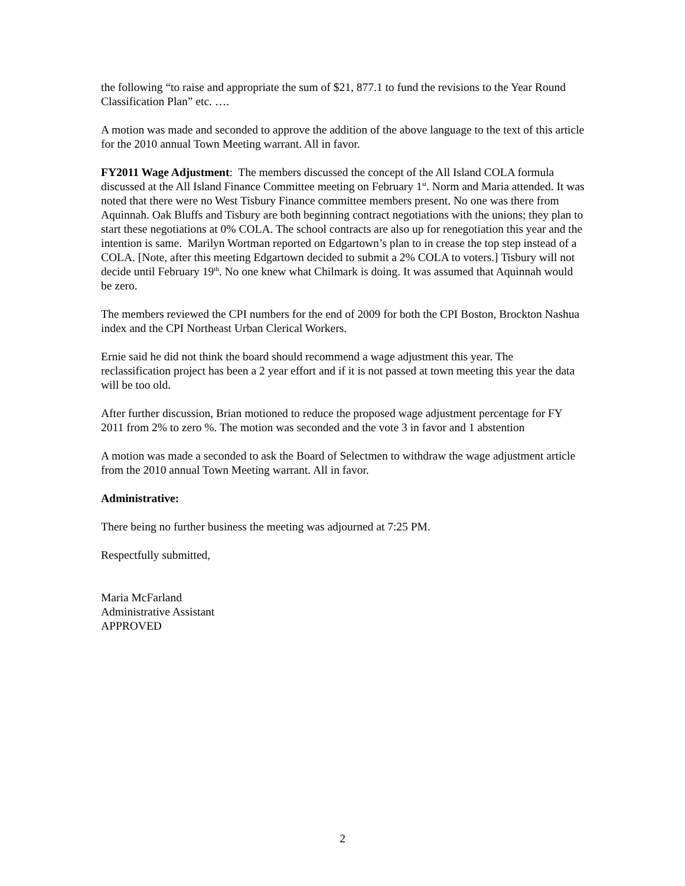the following “to raise and appropriate the sum of $21, 877.1 to fund the revisions to the Year Round Classification Plan” etc. ….
A motion was made and seconded to approve the addition of the above language to the text of this article for the 2010 annual Town Meeting warrant. All in favor.
FY2011 Wage Adjustment: The members discussed the concept of the All Island COLA formula discussed at the All Island Finance Committee meeting on February 1<sup>st</sup>. Norm and Maria attended. It was noted that there were no West Tisbury Finance committee members present. No one was there from Aquinnah. Oak Bluffs and Tisbury are both beginning contract negotiations with the unions; they plan to start these negotiations at 0% COLA. The school contracts are also up for renegotiation this year and the intention is same. Marilyn Wortman reported on Edgartown’s plan to in crease the top step instead of a COLA. [Note, after this meeting Edgartown decided to submit a 2% COLA to voters.] Tisbury will not decide until February 19<sup>th</sup>. No one knew what Chilmark is doing. It was assumed that Aquinnah would be zero.
The members reviewed the CPI numbers for the end of 2009 for both the CPI Boston, Brockton Nashua index and the CPI Northeast Urban Clerical Workers.
Ernie said he did not think the board should recommend a wage adjustment this year. The reclassification project has been a 2 year effort and if it is not passed at town meeting this year the data will be too old.
After further discussion, Brian motioned to reduce the proposed wage adjustment percentage for FY 2011 from 2% to zero %. The motion was seconded and the vote 3 in favor and 1 abstention
A motion was made a seconded to ask the Board of Selectmen to withdraw the wage adjustment article from the 2010 annual Town Meeting warrant. All in favor.
Administrative:
There being no further business the meeting was adjourned at 7:25 PM.
Respectfully submitted,
Maria McFarland
Administrative Assistant
APPROVED
2